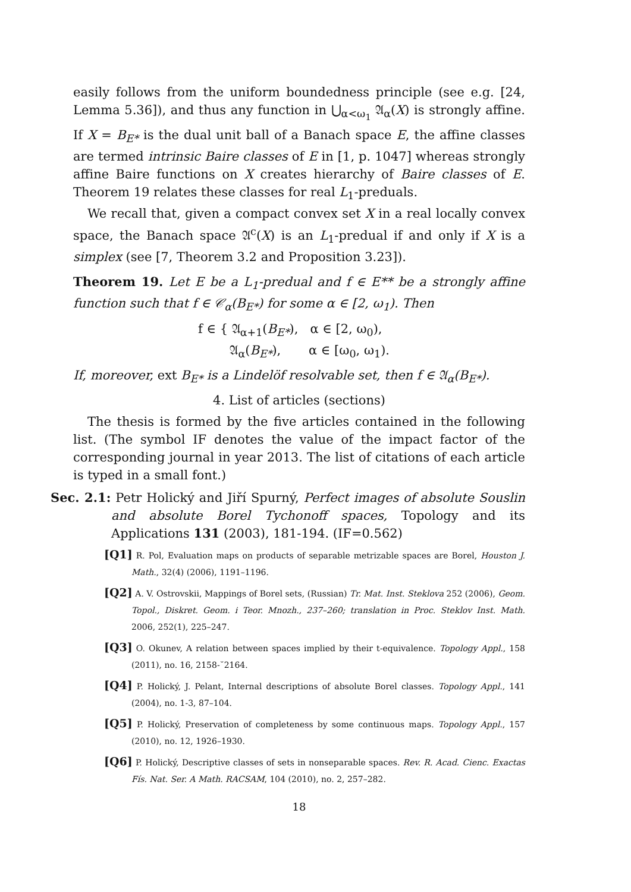easily follows from the uniform boundedness principle (see e.g. [24, Lemma 5.36]), and thus any function in ⋃<sub>α<ω<sub>1</sub></sub> 𝔄<sub>α</sub>(X) is strongly affine. If X = B<sub>E*</sub> is the dual unit ball of a Banach space E, the affine classes are termed intrinsic Baire classes of E in [1, p. 1047] whereas strongly affine Baire functions on X creates hierarchy of Baire classes of E. Theorem 19 relates these classes for real L<sub>1</sub>-preduals.
We recall that, given a compact convex set X in a real locally convex space, the Banach space 𝔄<sup>c</sup>(X) is an L<sub>1</sub>-predual if and only if X is a simplex (see [7, Theorem 3.2 and Proposition 3.23]).
Theorem 19. Let E be a L<sub>1</sub>-predual and f ∈ E** be a strongly affine function such that f ∈ 𝒞<sub>α</sub>(B<sub>E*</sub>) for some α ∈ [2, ω<sub>1</sub>). Then
f ∈ { 𝔄<sub>α+1</sub>(B<sub>E*</sub>), α ∈ [2, ω<sub>0</sub>),
𝔄<sub>α</sub>(B<sub>E*</sub>), α ∈ [ω<sub>0</sub>, ω<sub>1</sub>).
If, moreover, ext B<sub>E*</sub> is a Lindelöf resolvable set, then f ∈ 𝔄<sub>α</sub>(B<sub>E*</sub>).
4. List of articles (sections)
The thesis is formed by the five articles contained in the following list. (The symbol IF denotes the value of the impact factor of the corresponding journal in year 2013. The list of citations of each article is typed in a small font.)
Sec. 2.1: Petr Holický and Jiří Spurný, Perfect images of absolute Souslin and absolute Borel Tychonoff spaces, Topology and its Applications 131 (2003), 181-194. (IF=0.562)
[Q1] R. Pol, Evaluation maps on products of separable metrizable spaces are Borel, Houston J. Math., 32(4) (2006), 1191–1196.
[Q2] A. V. Ostrovskii, Mappings of Borel sets, (Russian) Tr. Mat. Inst. Steklova 252 (2006), Geom. Topol., Diskret. Geom. i Teor. Mnozh., 237–260; translation in Proc. Steklov Inst. Math. 2006, 252(1), 225–247.
[Q3] O. Okunev, A relation between spaces implied by their t-equivalence. Topology Appl., 158 (2011), no. 16, 2158-˘2164.
[Q4] P. Holický, J. Pelant, Internal descriptions of absolute Borel classes. Topology Appl., 141 (2004), no. 1-3, 87–104.
[Q5] P. Holický, Preservation of completeness by some continuous maps. Topology Appl., 157 (2010), no. 12, 1926–1930.
[Q6] P. Holický, Descriptive classes of sets in nonseparable spaces. Rev. R. Acad. Cienc. Exactas Fís. Nat. Ser. A Math. RACSAM, 104 (2010), no. 2, 257–282.
18